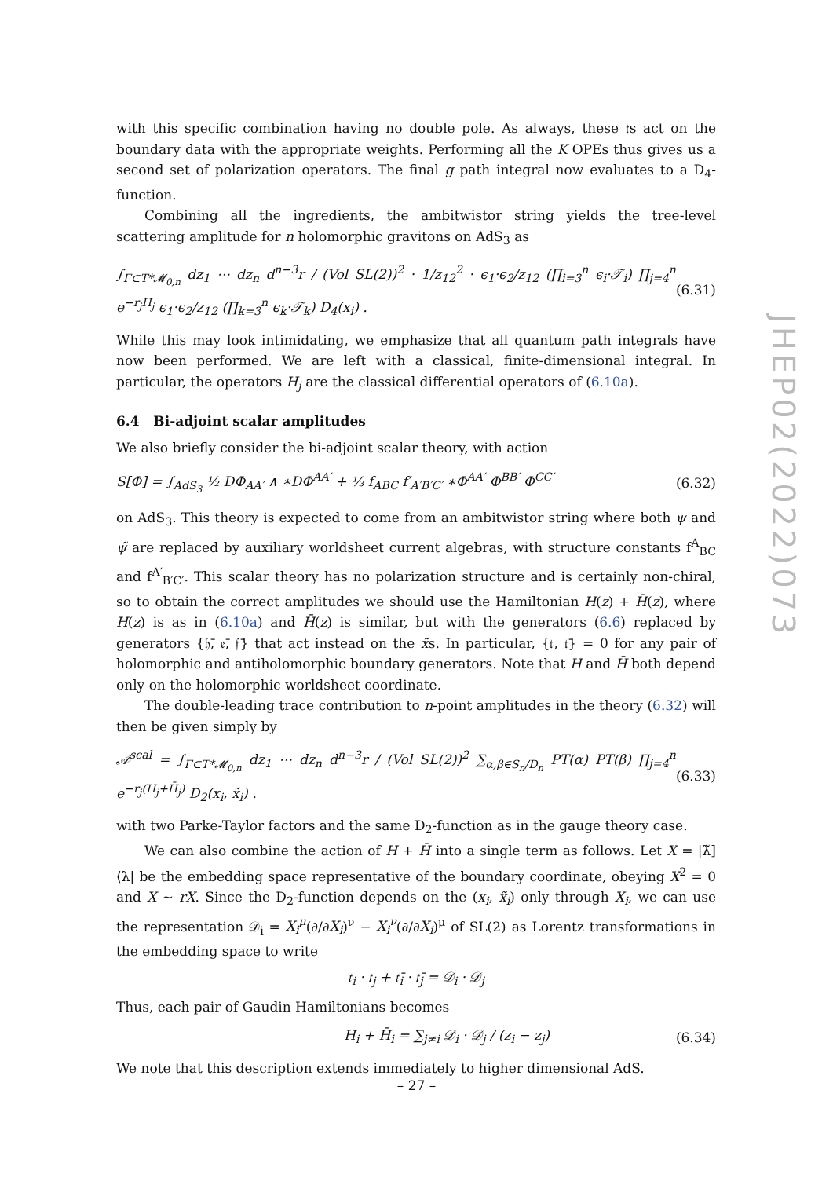JHEP02(2022)073
with this specific combination having no double pole. As always, these 𝔱s act on the boundary data with the appropriate weights. Performing all the K OPEs thus gives us a second set of polarization operators. The final g path integral now evaluates to a D<sub>4</sub>-function.
Combining all the ingredients, the ambitwistor string yields the tree-level scattering amplitude for n holomorphic gravitons on AdS<sub>3</sub> as
∫<sub>Γ⊂T*𝓜<sub>0,n</sub></sub> dz<sub>1</sub> ⋯ dz<sub>n</sub> d<sup>n−3</sup>r / (Vol SL(2))<sup>2</sup> · 1/z<sub>12</sub><sup>2</sup> · ϵ<sub>1</sub>·ϵ<sub>2</sub>/z<sub>12</sub> (∏<sub>i=3</sub><sup>n</sup> ϵ<sub>i</sub>·𝒯<sub>i</sub>) ∏<sub>j=4</sub><sup>n</sup> e<sup>−r<sub>j</sub>H<sub>j</sub></sup> ϵ<sub>1</sub>·ϵ<sub>2</sub>/z<sub>12</sub> (∏<sub>k=3</sub><sup>n</sup> ϵ<sub>k</sub>·𝒯<sub>k</sub>) D<sub>4</sub>(x<sub>i</sub>) . (6.31)
While this may look intimidating, we emphasize that all quantum path integrals have now been performed. We are left with a classical, finite-dimensional integral. In particular, the operators H<sub>j</sub> are the classical differential operators of (6.10a).
6.4 Bi-adjoint scalar amplitudes
We also briefly consider the bi-adjoint scalar theory, with action
S[Φ] = ∫<sub>AdS<sub>3</sub></sub> ½ DΦ<sub>AA′</sub> ∧ ∗DΦ<sup>AA′</sup> + ⅓ f<sub>ABC</sub> f′<sub>A′B′C′</sub> ∗Φ<sup>AA′</sup> Φ<sup>BB′</sup> Φ<sup>CC′</sup> (6.32)
on AdS<sub>3</sub>. This theory is expected to come from an ambitwistor string where both ψ and ψ̃ are replaced by auxiliary worldsheet current algebras, with structure constants f<sup>A</sup><sub>BC</sub> and f<sup>A′</sup><sub>B′C′</sub>. This scalar theory has no polarization structure and is certainly non-chiral, so to obtain the correct amplitudes we should use the Hamiltonian H(z) + H̄(z), where H(z) is as in (6.10a) and H̄(z) is similar, but with the generators (6.6) replaced by generators {𝔥̄, 𝔢̄, 𝔣̄} that act instead on the x̃s. In particular, {𝔱, 𝔱̄} = 0 for any pair of holomorphic and antiholomorphic boundary generators. Note that H and H̄ both depend only on the holomorphic worldsheet coordinate.
The double-leading trace contribution to n-point amplitudes in the theory (6.32) will then be given simply by
𝒜<sup>scal</sup> = ∫<sub>Γ⊂T*𝓜<sub>0,n</sub></sub> dz<sub>1</sub> ⋯ dz<sub>n</sub> d<sup>n−3</sup>r / (Vol SL(2))<sup>2</sup> ∑<sub>α,β∈S<sub>n</sub>/D<sub>n</sub></sub> PT(α) PT(β) ∏<sub>j=4</sub><sup>n</sup> e<sup>−r<sub>j</sub>(H<sub>j</sub>+H̄<sub>j</sub>)</sup> D<sub>2</sub>(x<sub>i</sub>, x̃<sub>i</sub>) . (6.33)
with two Parke-Taylor factors and the same D<sub>2</sub>-function as in the gauge theory case.
We can also combine the action of H + H̄ into a single term as follows. Let X = |λ̃]⟨λ| be the embedding space representative of the boundary coordinate, obeying X<sup>2</sup> = 0 and X ∼ rX. Since the D<sub>2</sub>-function depends on the (x<sub>i</sub>, x̃<sub>i</sub>) only through X<sub>i</sub>, we can use the representation 𝒟<sub>i</sub> = X<sub>i</sub><sup>μ</sup>(∂/∂X<sub>i</sub>)<sup>ν</sup> − X<sub>i</sub><sup>ν</sup>(∂/∂X<sub>i</sub>)<sup>μ</sup> of SL(2) as Lorentz transformations in the embedding space to write
𝔱<sub>i</sub> · 𝔱<sub>j</sub> + 𝔱̄<sub>i</sub> · 𝔱̄<sub>j</sub> = 𝒟<sub>i</sub> · 𝒟<sub>j</sub>
Thus, each pair of Gaudin Hamiltonians becomes
H<sub>i</sub> + H̄<sub>i</sub> = ∑<sub>j≠i</sub> 𝒟<sub>i</sub> · 𝒟<sub>j</sub> / (z<sub>i</sub> − z<sub>j</sub>) (6.34)
We note that this description extends immediately to higher dimensional AdS.
– 27 –